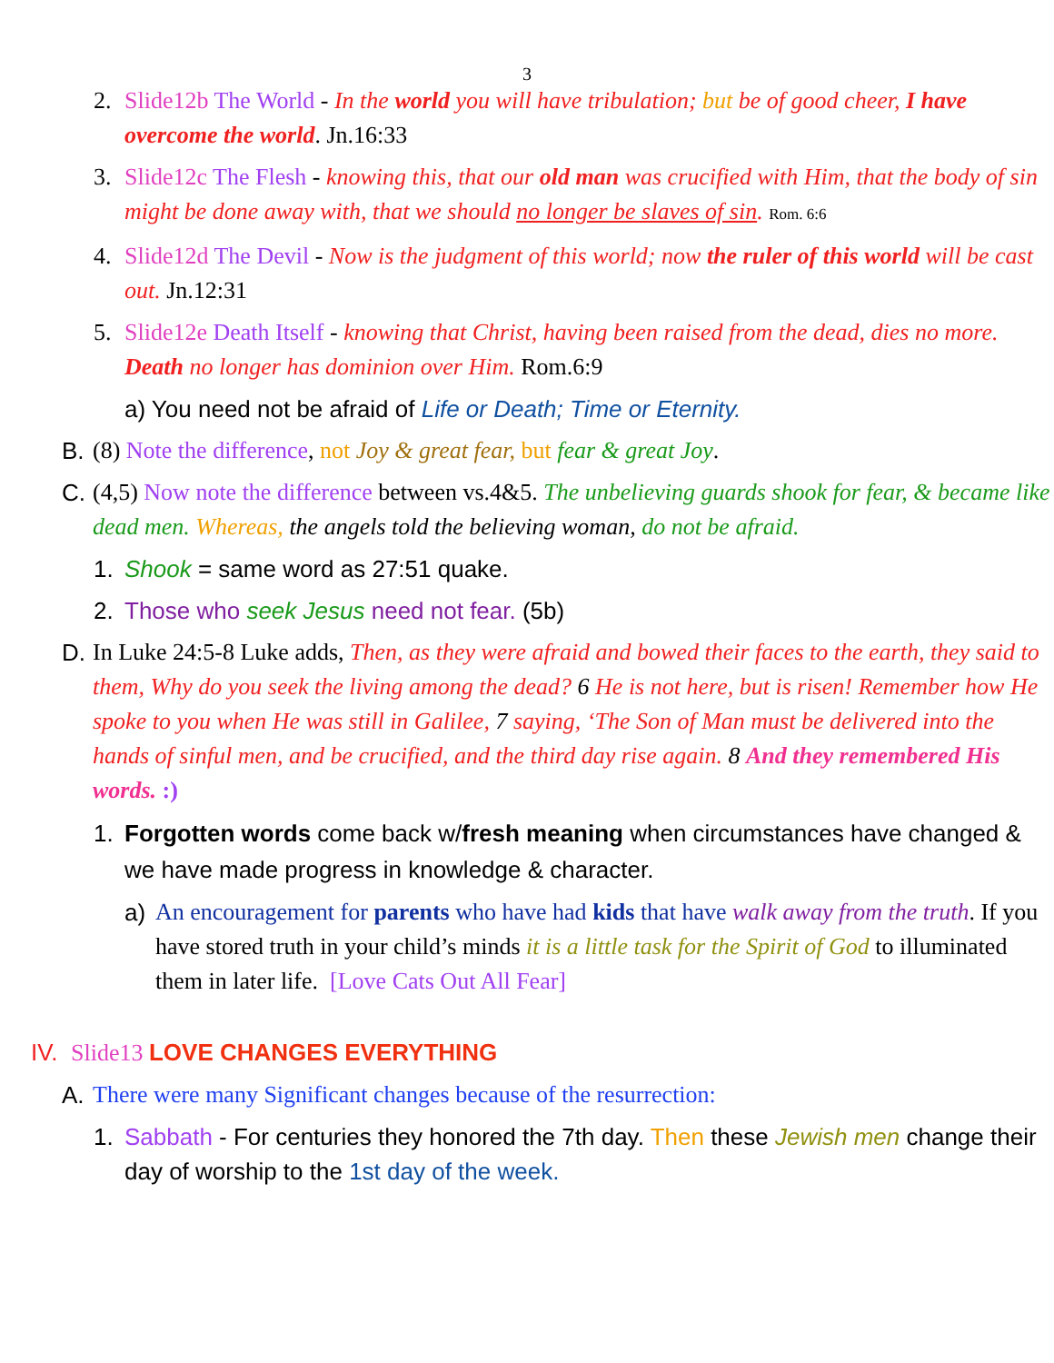3
2. Slide12b The World - In the world you will have tribulation; but be of good cheer, I have overcome the world. Jn.16:33
3. Slide12c The Flesh - knowing this, that our old man was crucified with Him, that the body of sin might be done away with, that we should no longer be slaves of sin. Rom. 6:6
4. Slide12d The Devil - Now is the judgment of this world; now the ruler of this world will be cast out. Jn.12:31
5. Slide12e Death Itself - knowing that Christ, having been raised from the dead, dies no more. Death no longer has dominion over Him. Rom.6:9
a) You need not be afraid of Life or Death; Time or Eternity.
B. (8) Note the difference, not Joy & great fear, but fear & great Joy.
C. (4,5) Now note the difference between vs.4&5. The unbelieving guards shook for fear, & became like dead men. Whereas, the angels told the believing woman, do not be afraid.
1. Shook = same word as 27:51 quake.
2. Those who seek Jesus need not fear. (5b)
D. In Luke 24:5-8 Luke adds, Then, as they were afraid and bowed their faces to the earth, they said to them, Why do you seek the living among the dead? 6 He is not here, but is risen! Remember how He spoke to you when He was still in Galilee, 7 saying, ‘The Son of Man must be delivered into the hands of sinful men, and be crucified, and the third day rise again. 8 And they remembered His words. :)
1. Forgotten words come back w/fresh meaning when circumstances have changed & we have made progress in knowledge & character.
a) An encouragement for parents who have had kids that have walk away from the truth. If you have stored truth in your child’s minds it is a little task for the Spirit of God to illuminated them in later life. [Love Cats Out All Fear]
IV. Slide13 LOVE CHANGES EVERYTHING
A. There were many Significant changes because of the resurrection:
1. Sabbath - For centuries they honored the 7th day. Then these Jewish men change their day of worship to the 1st day of the week.